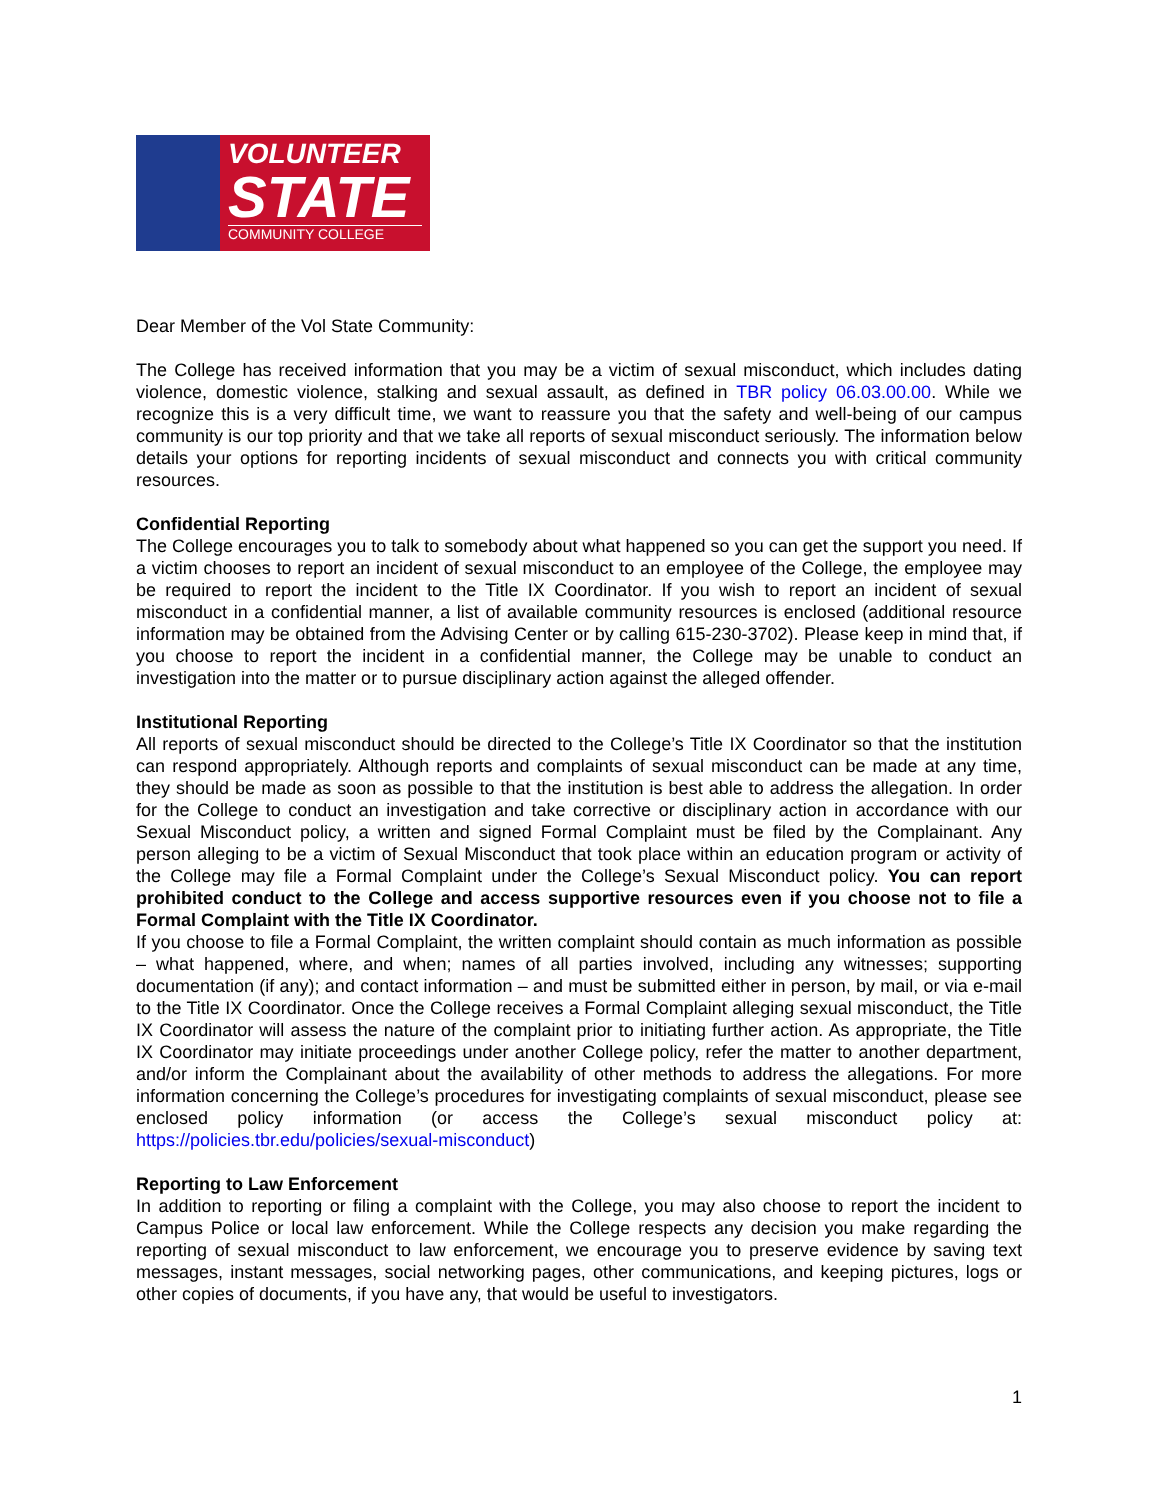VOLUNTEER
STATE
COMMUNITY COLLEGE
Dear Member of the Vol State Community:
The College has received information that you may be a victim of sexual misconduct, which includes dating violence, domestic violence, stalking and sexual assault, as defined in TBR policy 06.03.00.00. While we recognize this is a very difficult time, we want to reassure you that the safety and well-being of our campus community is our top priority and that we take all reports of sexual misconduct seriously. The information below details your options for reporting incidents of sexual misconduct and connects you with critical community resources.
Confidential Reporting
The College encourages you to talk to somebody about what happened so you can get the support you need. If a victim chooses to report an incident of sexual misconduct to an employee of the College, the employee may be required to report the incident to the Title IX Coordinator. If you wish to report an incident of sexual misconduct in a confidential manner, a list of available community resources is enclosed (additional resource information may be obtained from the Advising Center or by calling 615-230-3702). Please keep in mind that, if you choose to report the incident in a confidential manner, the College may be unable to conduct an investigation into the matter or to pursue disciplinary action against the alleged offender.
Institutional Reporting
All reports of sexual misconduct should be directed to the College’s Title IX Coordinator so that the institution can respond appropriately. Although reports and complaints of sexual misconduct can be made at any time, they should be made as soon as possible to that the institution is best able to address the allegation. In order for the College to conduct an investigation and take corrective or disciplinary action in accordance with our Sexual Misconduct policy, a written and signed Formal Complaint must be filed by the Complainant. Any person alleging to be a victim of Sexual Misconduct that took place within an education program or activity of the College may file a Formal Complaint under the College’s Sexual Misconduct policy. You can report prohibited conduct to the College and access supportive resources even if you choose not to file a Formal Complaint with the Title IX Coordinator.
If you choose to file a Formal Complaint, the written complaint should contain as much information as possible – what happened, where, and when; names of all parties involved, including any witnesses; supporting documentation (if any); and contact information – and must be submitted either in person, by mail, or via e-mail to the Title IX Coordinator. Once the College receives a Formal Complaint alleging sexual misconduct, the Title IX Coordinator will assess the nature of the complaint prior to initiating further action. As appropriate, the Title IX Coordinator may initiate proceedings under another College policy, refer the matter to another department, and/or inform the Complainant about the availability of other methods to address the allegations. For more information concerning the College’s procedures for investigating complaints of sexual misconduct, please see enclosed policy information (or access the College’s sexual misconduct policy at: https://policies.tbr.edu/policies/sexual-misconduct)
Reporting to Law Enforcement
In addition to reporting or filing a complaint with the College, you may also choose to report the incident to Campus Police or local law enforcement. While the College respects any decision you make regarding the reporting of sexual misconduct to law enforcement, we encourage you to preserve evidence by saving text messages, instant messages, social networking pages, other communications, and keeping pictures, logs or other copies of documents, if you have any, that would be useful to investigators.
1